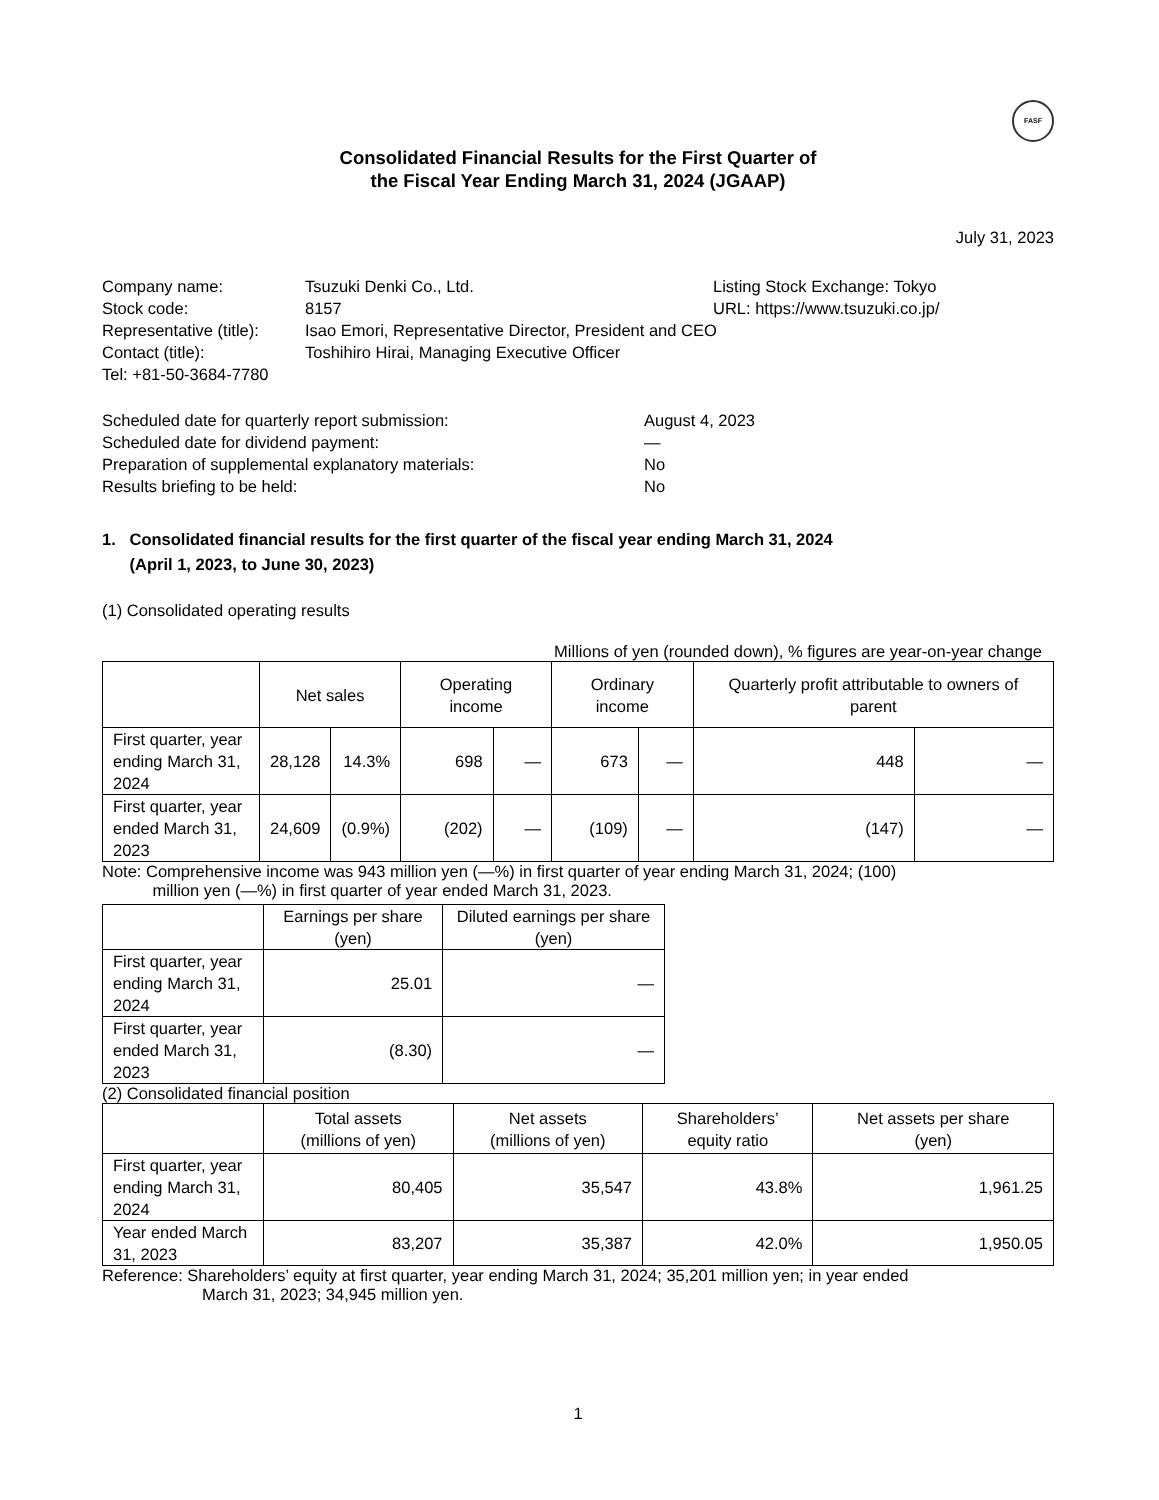FASF
Consolidated Financial Results for the First Quarter of
the Fiscal Year Ending March 31, 2024 (JGAAP)
July 31, 2023
Company name:
Tsuzuki Denki Co., Ltd.
Listing Stock Exchange: Tokyo
Stock code:
8157
URL: https://www.tsuzuki.co.jp/
Representative (title):
Isao Emori, Representative Director, President and CEO
Contact (title):
Toshihiro Hirai, Managing Executive Officer
Tel: +81-50-3684-7780
Scheduled date for quarterly report submission:
August 4, 2023
Scheduled date for dividend payment:
—
Preparation of supplemental explanatory materials:
No
Results briefing to be held:
No
1. Consolidated financial results for the first quarter of the fiscal year ending March 31, 2024
(April 1, 2023, to June 30, 2023)
(1) Consolidated operating results
Millions of yen (rounded down), % figures are year-on-year change
| | Net sales | | Operating income | | Ordinary income | | Quarterly profit attributable to owners of parent | |
| --- | --- | --- | --- | --- | --- | --- | --- | --- |
| First quarter, year ending March 31, 2024 | 28,128 | 14.3% | 698 | — | 673 | — | 448 | — |
| First quarter, year ended March 31, 2023 | 24,609 | (0.9%) | (202) | — | (109) | — | (147) | — |
Note: Comprehensive income was 943 million yen (—%) in first quarter of year ending March 31, 2024; (100)
million yen (—%) in first quarter of year ended March 31, 2023.
| | Earnings per share (yen) | Diluted earnings per share (yen) |
| --- | --- | --- |
| First quarter, year ending March 31, 2024 | 25.01 | — |
| First quarter, year ended March 31, 2023 | (8.30) | — |
(2) Consolidated financial position
| | Total assets (millions of yen) | Net assets (millions of yen) | Shareholders’ equity ratio | Net assets per share (yen) |
| --- | --- | --- | --- | --- |
| First quarter, year ending March 31, 2024 | 80,405 | 35,547 | 43.8% | 1,961.25 |
| Year ended March 31, 2023 | 83,207 | 35,387 | 42.0% | 1,950.05 |
Reference: Shareholders’ equity at first quarter, year ending March 31, 2024; 35,201 million yen; in year ended
March 31, 2023; 34,945 million yen.
1